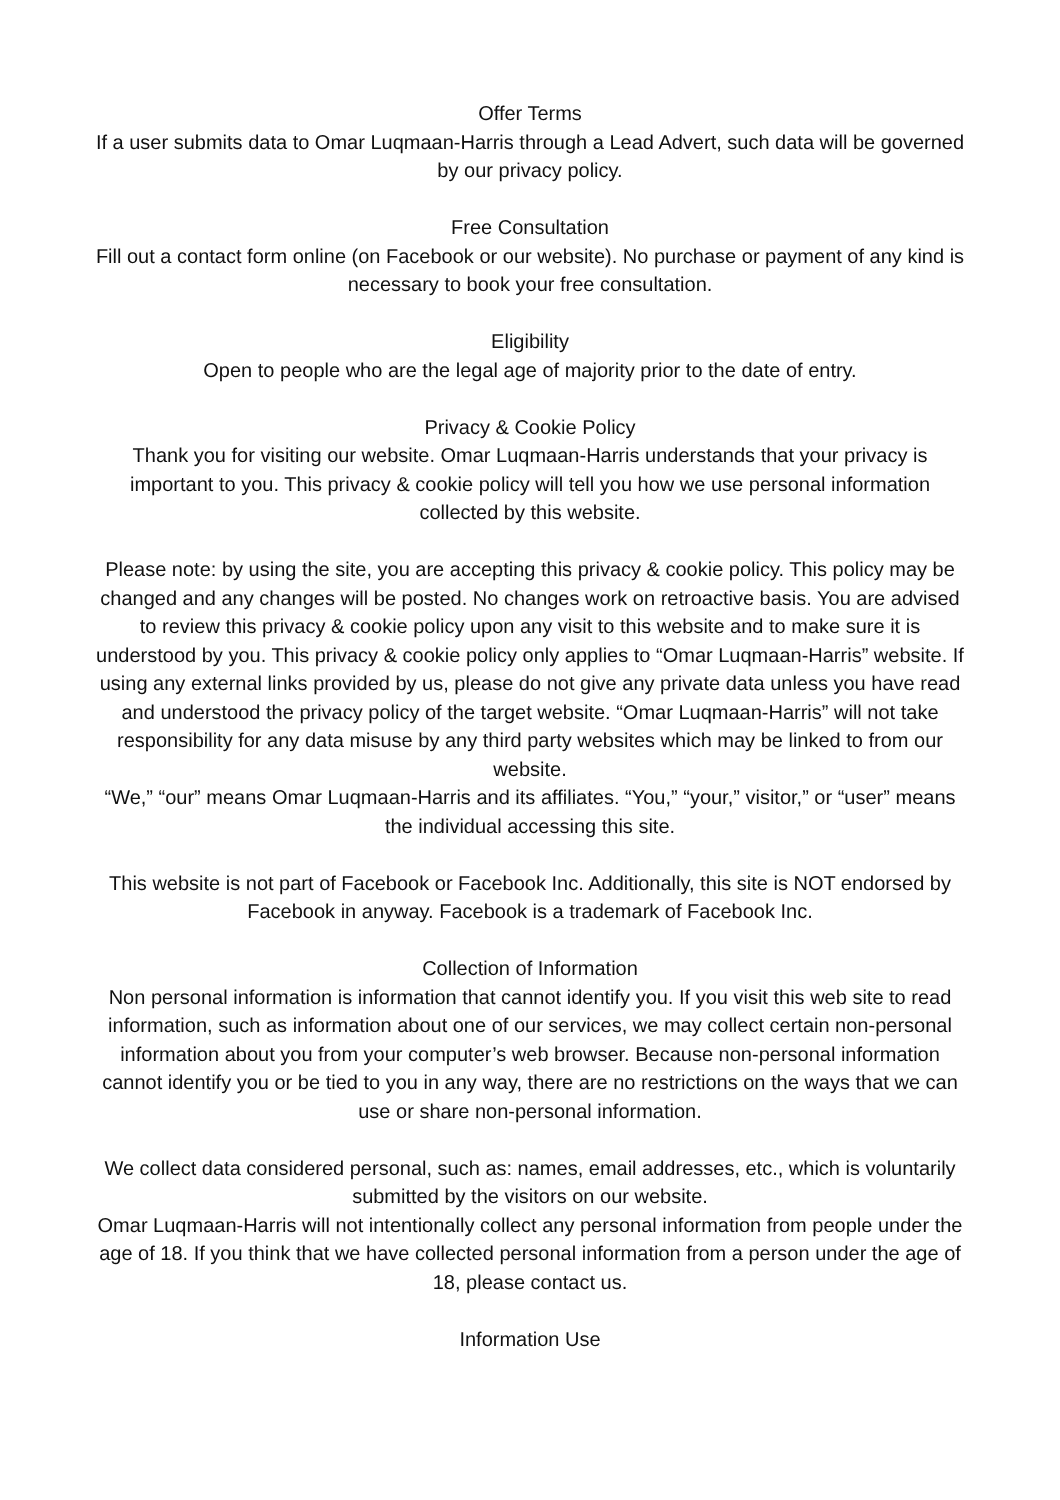Offer Terms
If a user submits data to Omar Luqmaan-Harris through a Lead Advert, such data will be governed by our privacy policy.
Free Consultation
Fill out a contact form online (on Facebook or our website). No purchase or payment of any kind is necessary to book your free consultation.
Eligibility
Open to people who are the legal age of majority prior to the date of entry.
Privacy & Cookie Policy
Thank you for visiting our website. Omar Luqmaan-Harris understands that your privacy is important to you. This privacy & cookie policy will tell you how we use personal information collected by this website.
Please note: by using the site, you are accepting this privacy & cookie policy. This policy may be changed and any changes will be posted. No changes work on retroactive basis. You are advised to review this privacy & cookie policy upon any visit to this website and to make sure it is understood by you. This privacy & cookie policy only applies to “Omar Luqmaan-Harris” website. If using any external links provided by us, please do not give any private data unless you have read and understood the privacy policy of the target website. “Omar Luqmaan-Harris” will not take responsibility for any data misuse by any third party websites which may be linked to from our website.
“We,” “our” means Omar Luqmaan-Harris and its affiliates. “You,” “your,” visitor,” or “user” means the individual accessing this site.
This website is not part of Facebook or Facebook Inc. Additionally, this site is NOT endorsed by Facebook in anyway. Facebook is a trademark of Facebook Inc.
Collection of Information
Non personal information is information that cannot identify you. If you visit this web site to read information, such as information about one of our services, we may collect certain non-personal information about you from your computer’s web browser. Because non-personal information cannot identify you or be tied to you in any way, there are no restrictions on the ways that we can use or share non-personal information.
We collect data considered personal, such as: names, email addresses, etc., which is voluntarily submitted by the visitors on our website.
Omar Luqmaan-Harris will not intentionally collect any personal information from people under the age of 18. If you think that we have collected personal information from a person under the age of 18, please contact us.
Information Use